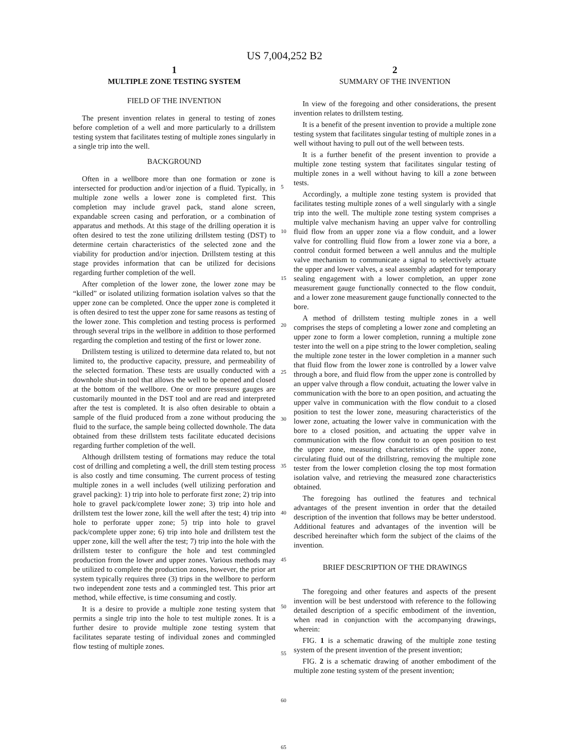US 7,004,252 B2
1
MULTIPLE ZONE TESTING SYSTEM
FIELD OF THE INVENTION
The present invention relates in general to testing of zones before completion of a well and more particularly to a drillstem testing system that facilitates testing of multiple zones singularly in a single trip into the well.
BACKGROUND
Often in a wellbore more than one formation or zone is intersected for production and/or injection of a fluid. Typically, in multiple zone wells a lower zone is completed first. This completion may include gravel pack, stand alone screen, expandable screen casing and perforation, or a combination of apparatus and methods. At this stage of the drilling operation it is often desired to test the zone utilizing drillstem testing (DST) to determine certain characteristics of the selected zone and the viability for production and/or injection. Drillstem testing at this stage provides information that can be utilized for decisions regarding further completion of the well.
After completion of the lower zone, the lower zone may be “killed” or isolated utilizing formation isolation valves so that the upper zone can be completed. Once the upper zone is completed it is often desired to test the upper zone for same reasons as testing of the lower zone. This completion and testing process is performed through several trips in the wellbore in addition to those performed regarding the completion and testing of the first or lower zone.
Drillstem testing is utilized to determine data related to, but not limited to, the productive capacity, pressure, and permeability of the selected formation. These tests are usually conducted with a downhole shut-in tool that allows the well to be opened and closed at the bottom of the wellbore. One or more pressure gauges are customarily mounted in the DST tool and are read and interpreted after the test is completed. It is also often desirable to obtain a sample of the fluid produced from a zone without producing the fluid to the surface, the sample being collected downhole. The data obtained from these drillstem tests facilitate educated decisions regarding further completion of the well.
Although drillstem testing of formations may reduce the total cost of drilling and completing a well, the drill stem testing process is also costly and time consuming. The current process of testing multiple zones in a well includes (well utilizing perforation and gravel packing): 1) trip into hole to perforate first zone; 2) trip into hole to gravel pack/complete lower zone; 3) trip into hole and drillstem test the lower zone, kill the well after the test; 4) trip into hole to perforate upper zone; 5) trip into hole to gravel pack/complete upper zone; 6) trip into hole and drillstem test the upper zone, kill the well after the test; 7) trip into the hole with the drillstem tester to configure the hole and test commingled production from the lower and upper zones. Various methods may be utilized to complete the production zones, however, the prior art system typically requires three (3) trips in the wellbore to perform two independent zone tests and a commingled test. This prior art method, while effective, is time consuming and costly.
It is a desire to provide a multiple zone testing system that permits a single trip into the hole to test multiple zones. It is a further desire to provide multiple zone testing system that facilitates separate testing of individual zones and commingled flow testing of multiple zones.
5
10
15
20
25
30
35
40
45
50
55
60
65
2
SUMMARY OF THE INVENTION
In view of the foregoing and other considerations, the present invention relates to drillstem testing.
It is a benefit of the present invention to provide a multiple zone testing system that facilitates singular testing of multiple zones in a well without having to pull out of the well between tests.
It is a further benefit of the present invention to provide a multiple zone testing system that facilitates singular testing of multiple zones in a well without having to kill a zone between tests.
Accordingly, a multiple zone testing system is provided that facilitates testing multiple zones of a well singularly with a single trip into the well. The multiple zone testing system comprises a multiple valve mechanism having an upper valve for controlling fluid flow from an upper zone via a flow conduit, and a lower valve for controlling fluid flow from a lower zone via a bore, a control conduit formed between a well annulus and the multiple valve mechanism to communicate a signal to selectively actuate the upper and lower valves, a seal assembly adapted for temporary sealing engagement with a lower completion, an upper zone measurement gauge functionally connected to the flow conduit, and a lower zone measurement gauge functionally connected to the bore.
A method of drillstem testing multiple zones in a well comprises the steps of completing a lower zone and completing an upper zone to form a lower completion, running a multiple zone tester into the well on a pipe string to the lower completion, sealing the multiple zone tester in the lower completion in a manner such that fluid flow from the lower zone is controlled by a lower valve through a bore, and fluid flow from the upper zone is controlled by an upper valve through a flow conduit, actuating the lower valve in communication with the bore to an open position, and actuating the upper valve in communication with the flow conduit to a closed position to test the lower zone, measuring characteristics of the lower zone, actuating the lower valve in communication with the bore to a closed position, and actuating the upper valve in communication with the flow conduit to an open position to test the upper zone, measuring characteristics of the upper zone, circulating fluid out of the drillstring, removing the multiple zone tester from the lower completion closing the top most formation isolation valve, and retrieving the measured zone characteristics obtained.
The foregoing has outlined the features and technical advantages of the present invention in order that the detailed description of the invention that follows may be better understood. Additional features and advantages of the invention will be described hereinafter which form the subject of the claims of the invention.
BRIEF DESCRIPTION OF THE DRAWINGS
The foregoing and other features and aspects of the present invention will be best understood with reference to the following detailed description of a specific embodiment of the invention, when read in conjunction with the accompanying drawings, wherein:
FIG. 1 is a schematic drawing of the multiple zone testing system of the present invention of the present invention;
FIG. 2 is a schematic drawing of another embodiment of the multiple zone testing system of the present invention;